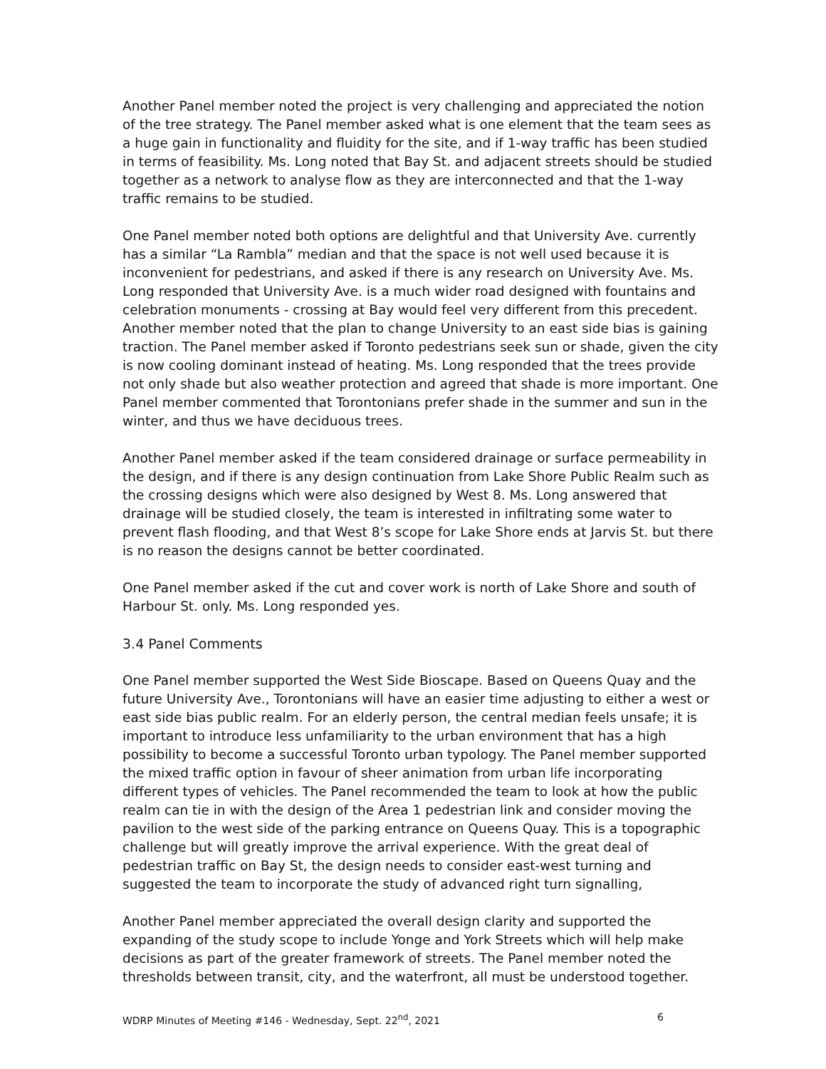Another Panel member noted the project is very challenging and appreciated the notion of the tree strategy. The Panel member asked what is one element that the team sees as a huge gain in functionality and fluidity for the site, and if 1-way traffic has been studied in terms of feasibility. Ms. Long noted that Bay St. and adjacent streets should be studied together as a network to analyse flow as they are interconnected and that the 1-way traffic remains to be studied.
One Panel member noted both options are delightful and that University Ave. currently has a similar “La Rambla” median and that the space is not well used because it is inconvenient for pedestrians, and asked if there is any research on University Ave. Ms. Long responded that University Ave. is a much wider road designed with fountains and celebration monuments - crossing at Bay would feel very different from this precedent. Another member noted that the plan to change University to an east side bias is gaining traction. The Panel member asked if Toronto pedestrians seek sun or shade, given the city is now cooling dominant instead of heating. Ms. Long responded that the trees provide not only shade but also weather protection and agreed that shade is more important. One Panel member commented that Torontonians prefer shade in the summer and sun in the winter, and thus we have deciduous trees.
Another Panel member asked if the team considered drainage or surface permeability in the design, and if there is any design continuation from Lake Shore Public Realm such as the crossing designs which were also designed by West 8. Ms. Long answered that drainage will be studied closely, the team is interested in infiltrating some water to prevent flash flooding, and that West 8’s scope for Lake Shore ends at Jarvis St. but there is no reason the designs cannot be better coordinated.
One Panel member asked if the cut and cover work is north of Lake Shore and south of Harbour St. only. Ms. Long responded yes.
3.4 Panel Comments
One Panel member supported the West Side Bioscape. Based on Queens Quay and the future University Ave., Torontonians will have an easier time adjusting to either a west or east side bias public realm. For an elderly person, the central median feels unsafe; it is important to introduce less unfamiliarity to the urban environment that has a high possibility to become a successful Toronto urban typology. The Panel member supported the mixed traffic option in favour of sheer animation from urban life incorporating different types of vehicles. The Panel recommended the team to look at how the public realm can tie in with the design of the Area 1 pedestrian link and consider moving the pavilion to the west side of the parking entrance on Queens Quay. This is a topographic challenge but will greatly improve the arrival experience. With the great deal of pedestrian traffic on Bay St, the design needs to consider east-west turning and suggested the team to incorporate the study of advanced right turn signalling,
Another Panel member appreciated the overall design clarity and supported the expanding of the study scope to include Yonge and York Streets which will help make decisions as part of the greater framework of streets. The Panel member noted the thresholds between transit, city, and the waterfront, all must be understood together.
WDRP Minutes of Meeting #146 - Wednesday, Sept. 22<sup>nd</sup>, 2021 6